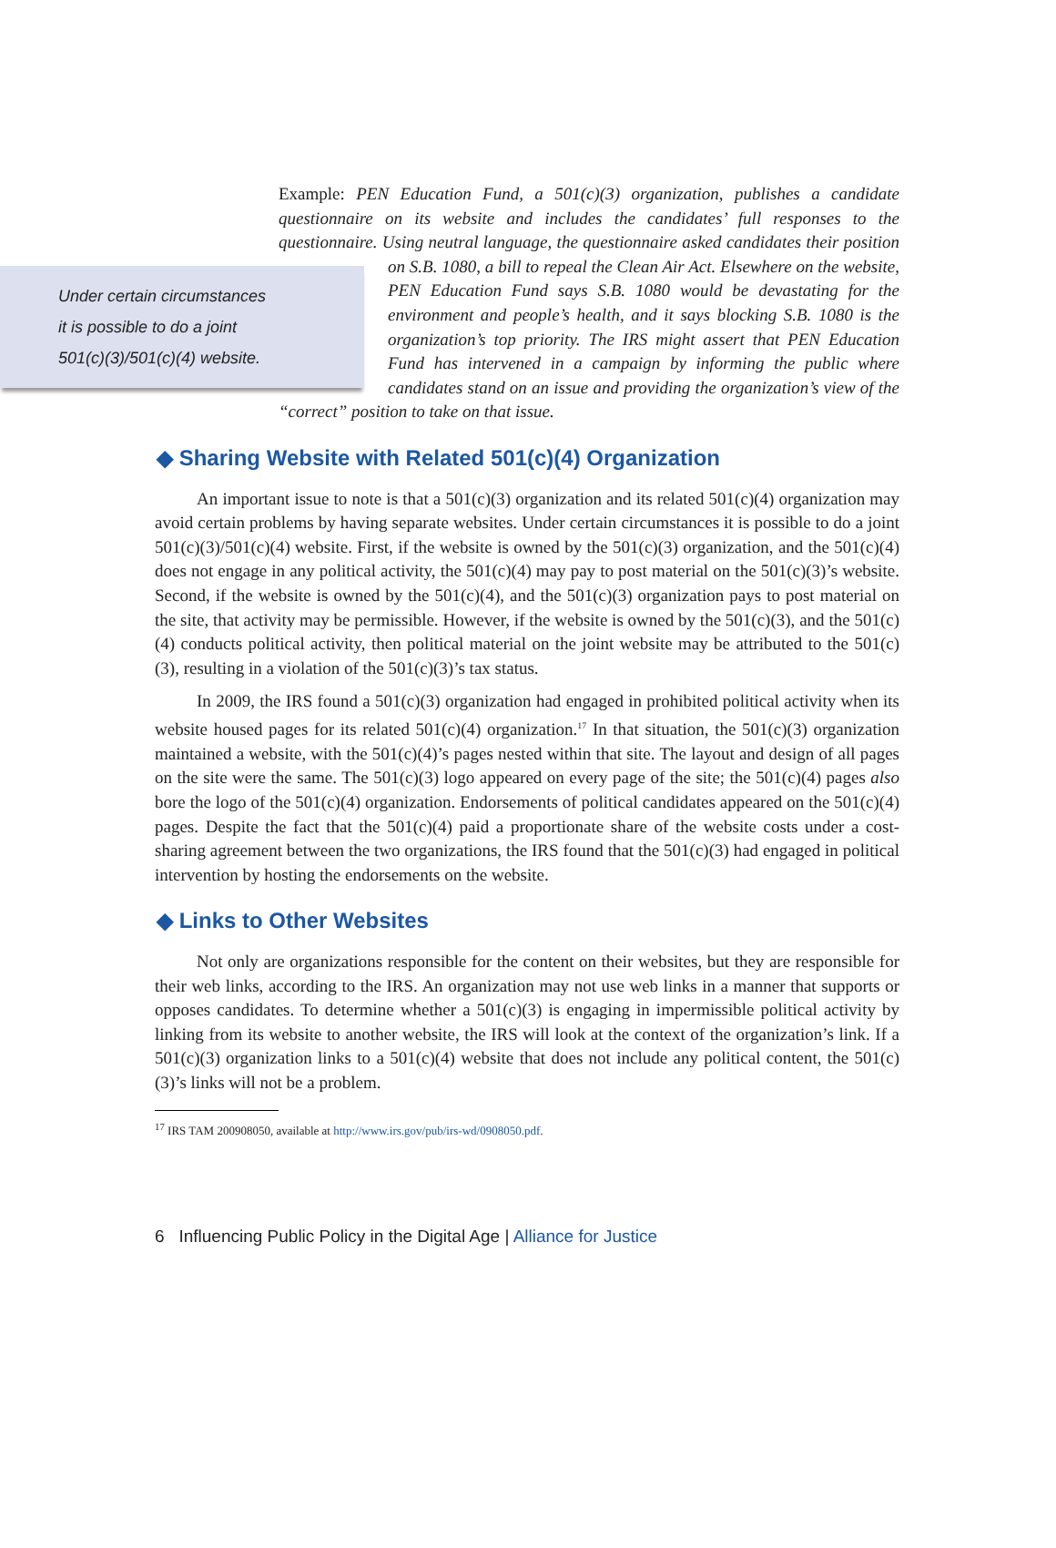Example: PEN Education Fund, a 501(c)(3) organization, publishes a candidate questionnaire on its website and includes the candidates’ full responses to the questionnaire. Using neutral language, the questionnaire asked candidates their position on S.B. 1080, a bill to repeal the Clean Air Act. Elsewhere on the website,
Under certain circumstances
it is possible to do a joint
501(c)(3)/501(c)(4) website.
PEN Education Fund says S.B. 1080 would be devastating for the environment and people’s health, and it says blocking S.B. 1080 is the organization’s top priority. The IRS might assert that PEN Education Fund has intervened in a campaign by informing the public where candidates stand on an issue and providing the organization’s view of the “correct” position to take on that issue.
◆ Sharing Website with Related 501(c)(4) Organization
An important issue to note is that a 501(c)(3) organization and its related 501(c)(4) organization may avoid certain problems by having separate websites. Under certain circumstances it is possible to do a joint 501(c)(3)/501(c)(4) website. First, if the website is owned by the 501(c)(3) organization, and the 501(c)(4) does not engage in any political activity, the 501(c)(4) may pay to post material on the 501(c)(3)’s website. Second, if the website is owned by the 501(c)(4), and the 501(c)(3) organization pays to post material on the site, that activity may be permissible. However, if the website is owned by the 501(c)(3), and the 501(c)(4) conducts political activity, then political material on the joint website may be attributed to the 501(c)(3), resulting in a violation of the 501(c)(3)’s tax status.
In 2009, the IRS found a 501(c)(3) organization had engaged in prohibited political activity when its website housed pages for its related 501(c)(4) organization.<sup>17</sup> In that situation, the 501(c)(3) organization maintained a website, with the 501(c)(4)’s pages nested within that site. The layout and design of all pages on the site were the same. The 501(c)(3) logo appeared on every page of the site; the 501(c)(4) pages also bore the logo of the 501(c)(4) organization. Endorsements of political candidates appeared on the 501(c)(4) pages. Despite the fact that the 501(c)(4) paid a proportionate share of the website costs under a cost-sharing agreement between the two organizations, the IRS found that the 501(c)(3) had engaged in political intervention by hosting the endorsements on the website.
◆ Links to Other Websites
Not only are organizations responsible for the content on their websites, but they are responsible for their web links, according to the IRS. An organization may not use web links in a manner that supports or opposes candidates. To determine whether a 501(c)(3) is engaging in impermissible political activity by linking from its website to another website, the IRS will look at the context of the organization’s link. If a 501(c)(3) organization links to a 501(c)(4) website that does not include any political content, the 501(c)(3)’s links will not be a problem.
<sup>17</sup> IRS TAM 200908050, available at http://www.irs.gov/pub/irs-wd/0908050.pdf.
6 Influencing Public Policy in the Digital Age | Alliance for Justice